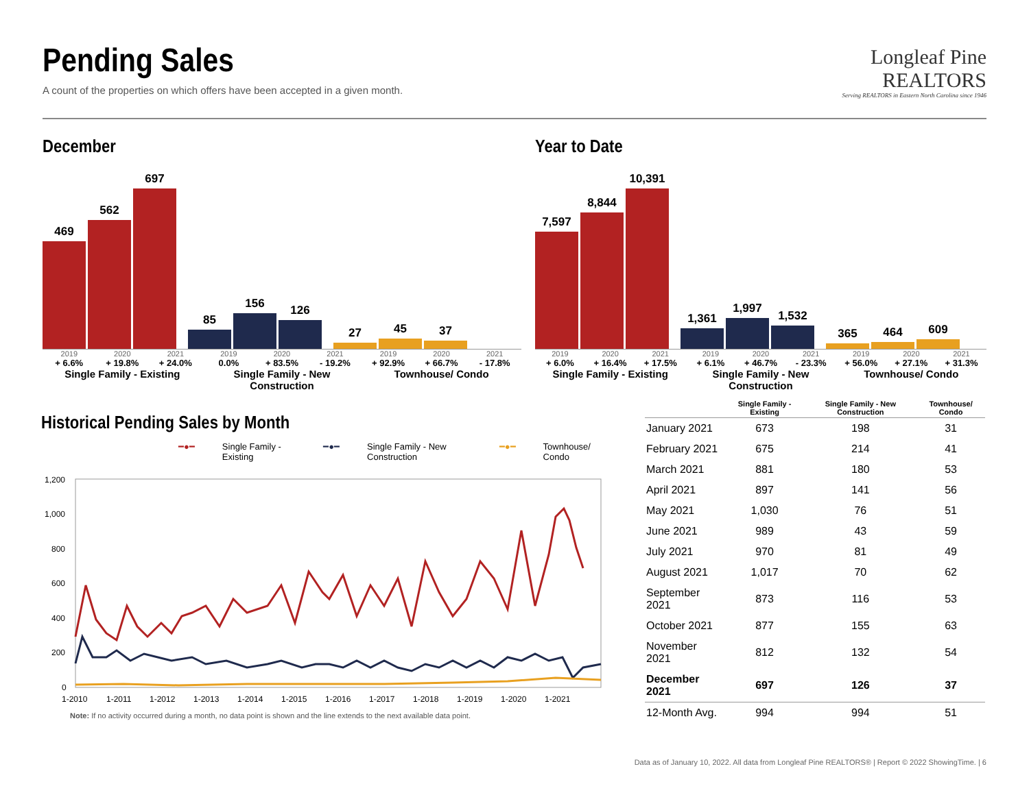Pending Sales
A count of the properties on which offers have been accepted in a given month.
Longleaf Pine
REALTORS
Serving REALTORS in Eastern North Carolina since 1946
December
469
562
697
85
156
126
27
45
37
2019 2020 2021 2019 2020 2021 2019 2020 2021
+ 6.6% + 19.8% + 24.0% 0.0% + 83.5% - 19.2% + 92.9% + 66.7% - 17.8%
Single Family - Existing Single Family - New Construction
Townhouse/ Condo
Year to Date
7,597
8,844
10,391
1,361
1,997
1,532
365
464
609
2019 2020 2021 2019 2020 2021 2019 2020 2021
+ 6.0% + 16.4% + 17.5% + 6.1% + 46.7% - 23.3% + 56.0% + 27.1% + 31.3%
Single Family - Existing Single Family - New Construction
Townhouse/ Condo
Historical Pending Sales by Month
━●━ Single Family - Existing ━●━ Single Family - New Construction ━●━ Townhouse/ Condo
1,200
1,000
800
600
400
200
0
1-2010
1-2011
1-2012
1-2013
1-2014
1-2015
1-2016
1-2017
1-2018
1-2019
1-2020
1-2021
Note: If no activity occurred during a month, no data point is shown and the line extends to the next available data point.
| | Single Family - Existing | Single Family - New Construction | Townhouse/ Condo |
| --- | --- | --- | --- |
| January 2021 | 673 | 198 | 31 |
| February 2021 | 675 | 214 | 41 |
| March 2021 | 881 | 180 | 53 |
| April 2021 | 897 | 141 | 56 |
| May 2021 | 1,030 | 76 | 51 |
| June 2021 | 989 | 43 | 59 |
| July 2021 | 970 | 81 | 49 |
| August 2021 | 1,017 | 70 | 62 |
| September 2021 | 873 | 116 | 53 |
| October 2021 | 877 | 155 | 63 |
| November 2021 | 812 | 132 | 54 |
| December 2021 | 697 | 126 | 37 |
| 12-Month Avg. | 994 | 994 | 51 |
Data as of January 10, 2022. All data from Longleaf Pine REALTORS® | Report © 2022 ShowingTime. | 6